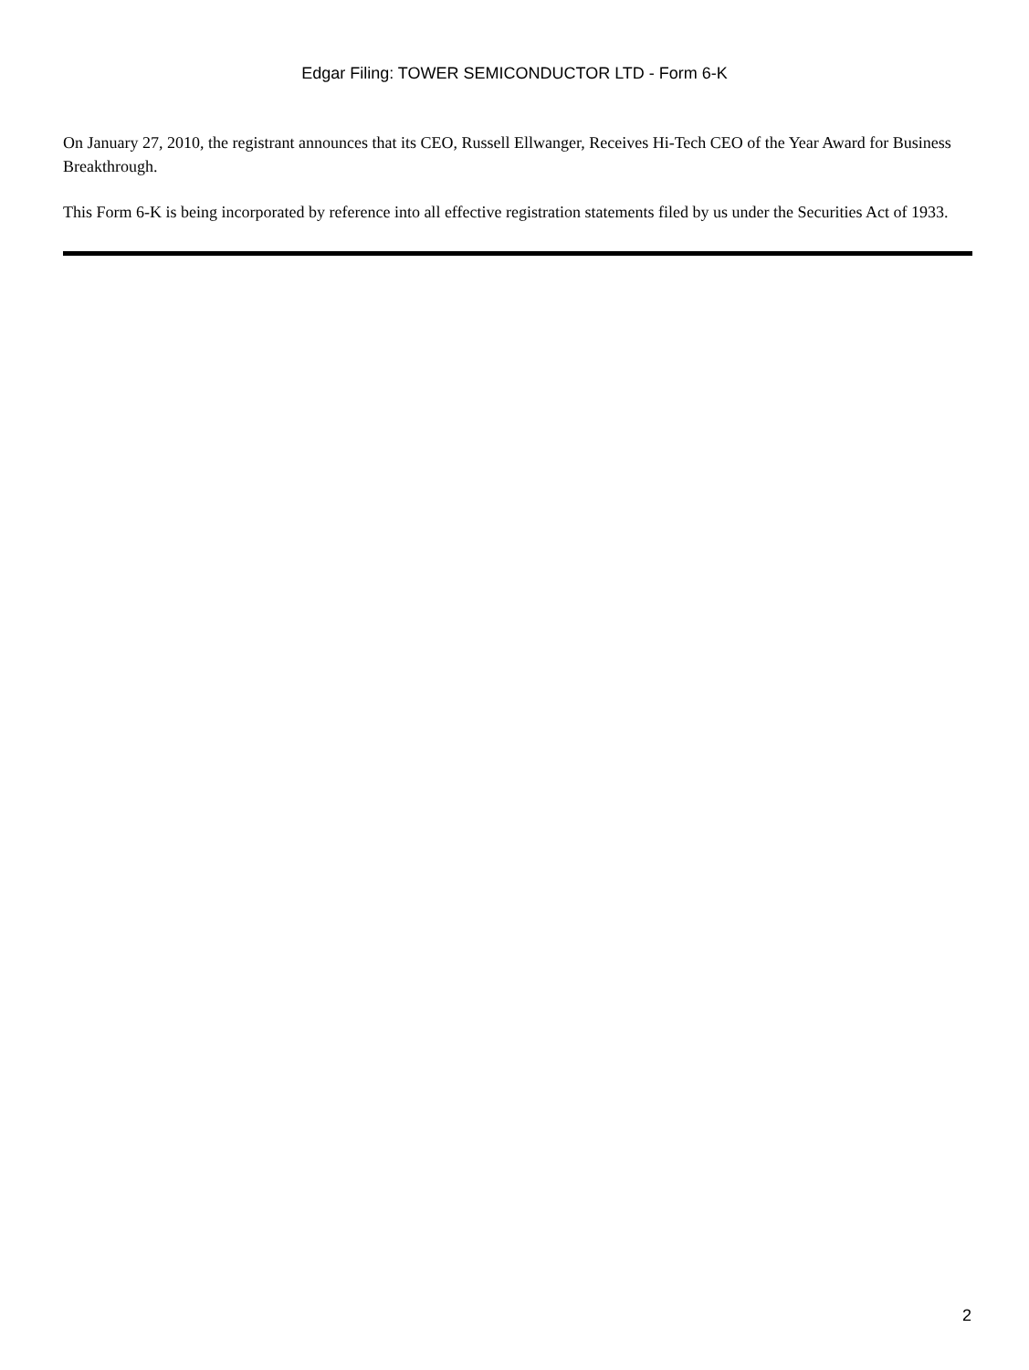Edgar Filing: TOWER SEMICONDUCTOR LTD - Form 6-K
On January 27, 2010, the registrant announces that its CEO, Russell Ellwanger, Receives Hi-Tech CEO of the Year Award for Business Breakthrough.
This Form 6-K is being incorporated by reference into all effective registration statements filed by us under the Securities Act of 1933.
2